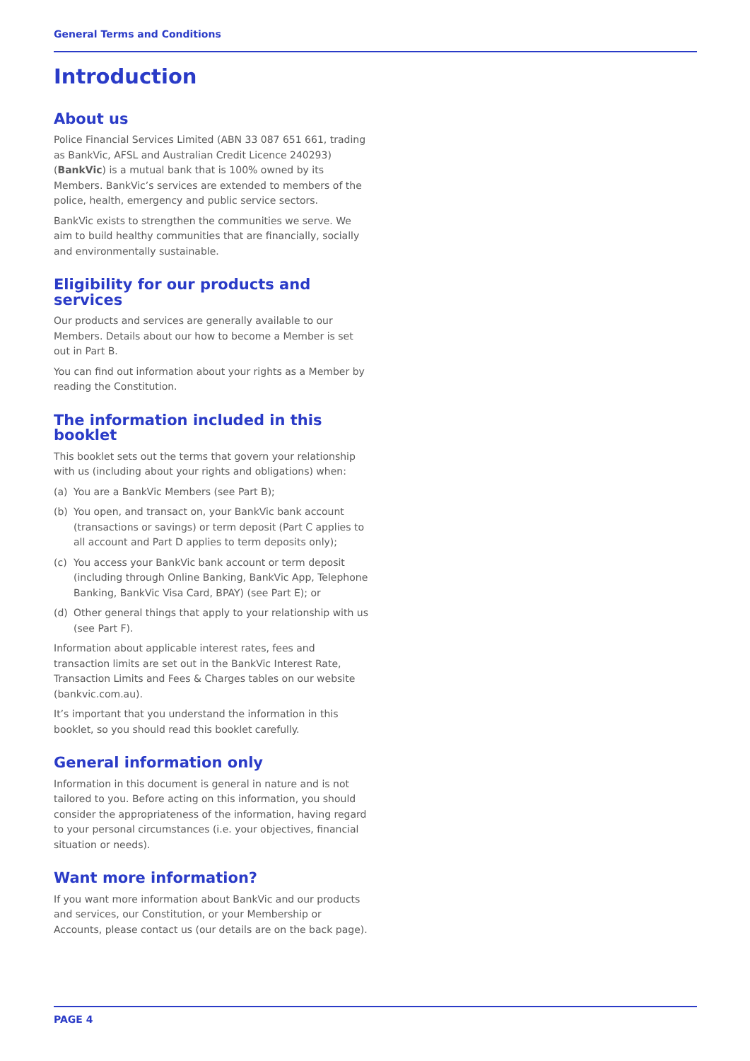General Terms and Conditions
Introduction
About us
Police Financial Services Limited (ABN 33 087 651 661, trading as BankVic, AFSL and Australian Credit Licence 240293) (BankVic) is a mutual bank that is 100% owned by its Members. BankVic’s services are extended to members of the police, health, emergency and public service sectors.
BankVic exists to strengthen the communities we serve. We aim to build healthy communities that are financially, socially and environmentally sustainable.
Eligibility for our products and services
Our products and services are generally available to our Members. Details about our how to become a Member is set out in Part B.
You can find out information about your rights as a Member by reading the Constitution.
The information included in this booklet
This booklet sets out the terms that govern your relationship with us (including about your rights and obligations) when:
(a) You are a BankVic Members (see Part B);
(b) You open, and transact on, your BankVic bank account (transactions or savings) or term deposit (Part C applies to all account and Part D applies to term deposits only);
(c) You access your BankVic bank account or term deposit (including through Online Banking, BankVic App, Telephone Banking, BankVic Visa Card, BPAY) (see Part E); or
(d) Other general things that apply to your relationship with us (see Part F).
Information about applicable interest rates, fees and transaction limits are set out in the BankVic Interest Rate, Transaction Limits and Fees & Charges tables on our website (bankvic.com.au).
It’s important that you understand the information in this booklet, so you should read this booklet carefully.
General information only
Information in this document is general in nature and is not tailored to you. Before acting on this information, you should consider the appropriateness of the information, having regard to your personal circumstances (i.e. your objectives, financial situation or needs).
Want more information?
If you want more information about BankVic and our products and services, our Constitution, or your Membership or Accounts, please contact us (our details are on the back page).
PAGE 4